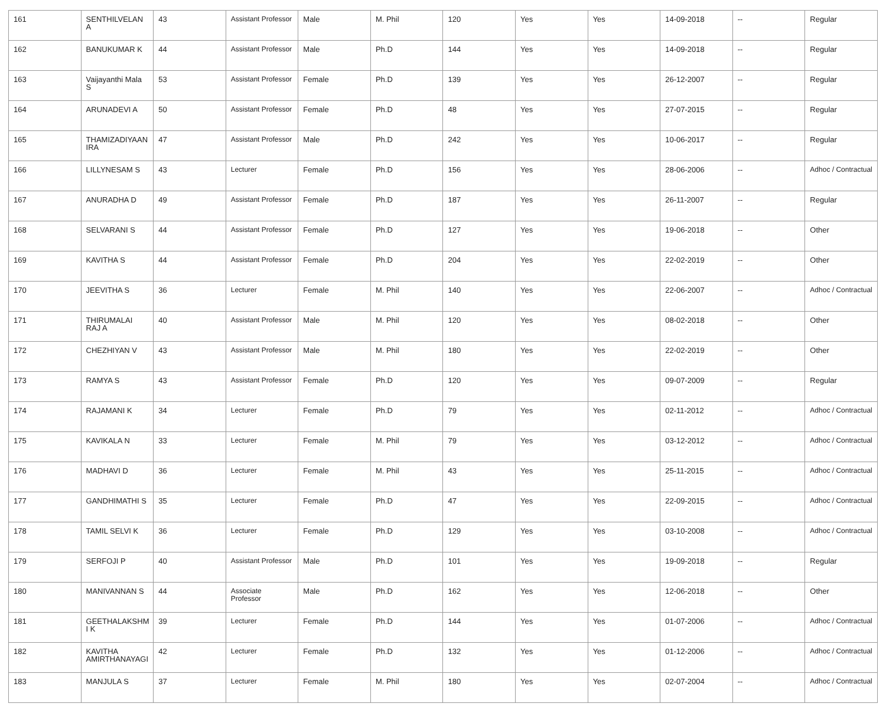| 161 | SENTHILVELAN A | 43 | Assistant Professor | Male | M. Phil | 120 | Yes | Yes | 14-09-2018 | -- | Regular |
| 162 | BANUKUMAR K | 44 | Assistant Professor | Male | Ph.D | 144 | Yes | Yes | 14-09-2018 | -- | Regular |
| 163 | Vaijayanthi Mala S | 53 | Assistant Professor | Female | Ph.D | 139 | Yes | Yes | 26-12-2007 | -- | Regular |
| 164 | ARUNADEVI A | 50 | Assistant Professor | Female | Ph.D | 48 | Yes | Yes | 27-07-2015 | -- | Regular |
| 165 | THAMIZADIYAAN IRA | 47 | Assistant Professor | Male | Ph.D | 242 | Yes | Yes | 10-06-2017 | -- | Regular |
| 166 | LILLYNESAM S | 43 | Lecturer | Female | Ph.D | 156 | Yes | Yes | 28-06-2006 | -- | Adhoc / Contractual |
| 167 | ANURADHA D | 49 | Assistant Professor | Female | Ph.D | 187 | Yes | Yes | 26-11-2007 | -- | Regular |
| 168 | SELVARANI S | 44 | Assistant Professor | Female | Ph.D | 127 | Yes | Yes | 19-06-2018 | -- | Other |
| 169 | KAVITHA S | 44 | Assistant Professor | Female | Ph.D | 204 | Yes | Yes | 22-02-2019 | -- | Other |
| 170 | JEEVITHA S | 36 | Lecturer | Female | M. Phil | 140 | Yes | Yes | 22-06-2007 | -- | Adhoc / Contractual |
| 171 | THIRUMALAI RAJ A | 40 | Assistant Professor | Male | M. Phil | 120 | Yes | Yes | 08-02-2018 | -- | Other |
| 172 | CHEZHIYAN V | 43 | Assistant Professor | Male | M. Phil | 180 | Yes | Yes | 22-02-2019 | -- | Other |
| 173 | RAMYA S | 43 | Assistant Professor | Female | Ph.D | 120 | Yes | Yes | 09-07-2009 | -- | Regular |
| 174 | RAJAMANI K | 34 | Lecturer | Female | Ph.D | 79 | Yes | Yes | 02-11-2012 | -- | Adhoc / Contractual |
| 175 | KAVIKALA N | 33 | Lecturer | Female | M. Phil | 79 | Yes | Yes | 03-12-2012 | -- | Adhoc / Contractual |
| 176 | MADHAVI D | 36 | Lecturer | Female | M. Phil | 43 | Yes | Yes | 25-11-2015 | -- | Adhoc / Contractual |
| 177 | GANDHIMATHI S | 35 | Lecturer | Female | Ph.D | 47 | Yes | Yes | 22-09-2015 | -- | Adhoc / Contractual |
| 178 | TAMIL SELVI K | 36 | Lecturer | Female | Ph.D | 129 | Yes | Yes | 03-10-2008 | -- | Adhoc / Contractual |
| 179 | SERFOJI P | 40 | Assistant Professor | Male | Ph.D | 101 | Yes | Yes | 19-09-2018 | -- | Regular |
| 180 | MANIVANNAN S | 44 | Associate Professor | Male | Ph.D | 162 | Yes | Yes | 12-06-2018 | -- | Other |
| 181 | GEETHALAKSHM I K | 39 | Lecturer | Female | Ph.D | 144 | Yes | Yes | 01-07-2006 | -- | Adhoc / Contractual |
| 182 | KAVITHA AMIRTHANAYAGI | 42 | Lecturer | Female | Ph.D | 132 | Yes | Yes | 01-12-2006 | -- | Adhoc / Contractual |
| 183 | MANJULA S | 37 | Lecturer | Female | M. Phil | 180 | Yes | Yes | 02-07-2004 | -- | Adhoc / Contractual |